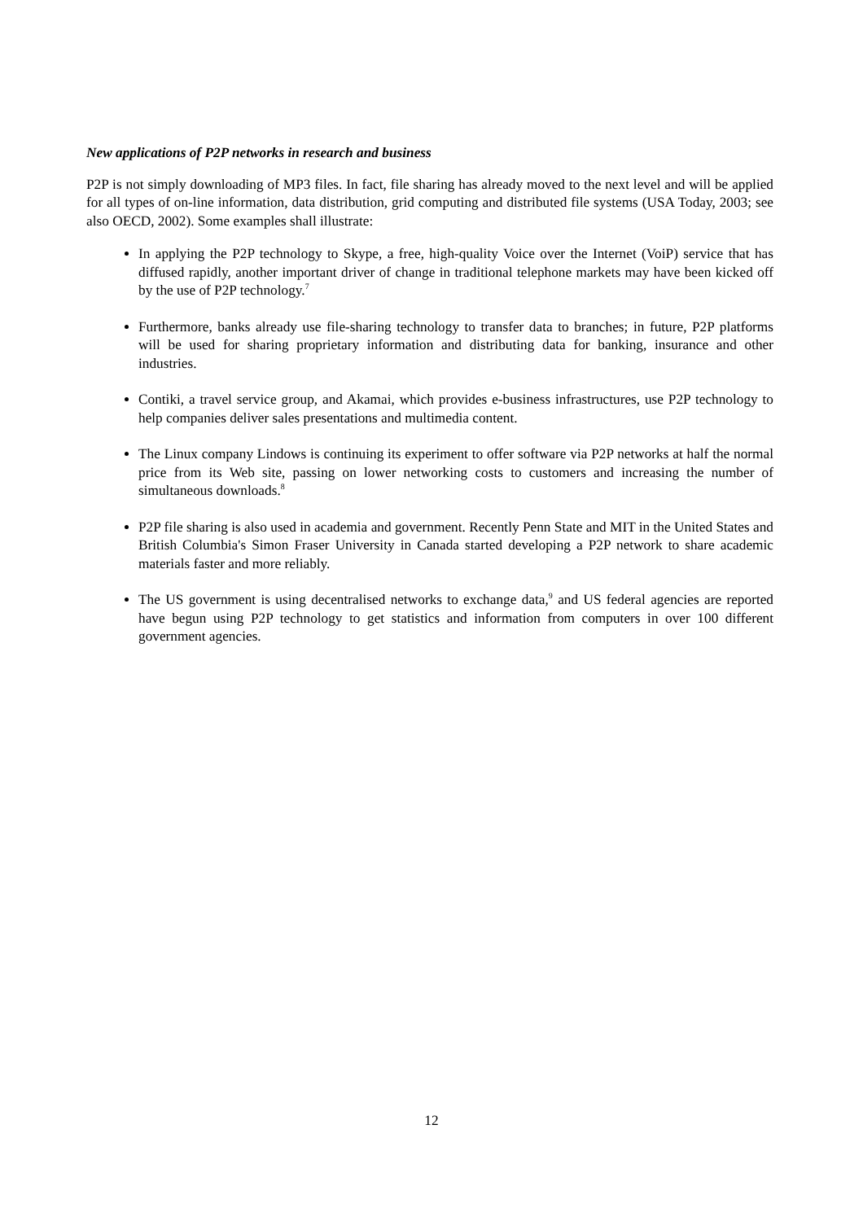New applications of P2P networks in research and business
P2P is not simply downloading of MP3 files. In fact, file sharing has already moved to the next level and will be applied for all types of on-line information, data distribution, grid computing and distributed file systems (USA Today, 2003; see also OECD, 2002). Some examples shall illustrate:
In applying the P2P technology to Skype, a free, high-quality Voice over the Internet (VoiP) service that has diffused rapidly, another important driver of change in traditional telephone markets may have been kicked off by the use of P2P technology.<sup>7</sup>
Furthermore, banks already use file-sharing technology to transfer data to branches; in future, P2P platforms will be used for sharing proprietary information and distributing data for banking, insurance and other industries.
Contiki, a travel service group, and Akamai, which provides e-business infrastructures, use P2P technology to help companies deliver sales presentations and multimedia content.
The Linux company Lindows is continuing its experiment to offer software via P2P networks at half the normal price from its Web site, passing on lower networking costs to customers and increasing the number of simultaneous downloads.<sup>8</sup>
P2P file sharing is also used in academia and government. Recently Penn State and MIT in the United States and British Columbia's Simon Fraser University in Canada started developing a P2P network to share academic materials faster and more reliably.
The US government is using decentralised networks to exchange data,<sup>9</sup> and US federal agencies are reported have begun using P2P technology to get statistics and information from computers in over 100 different government agencies.
12